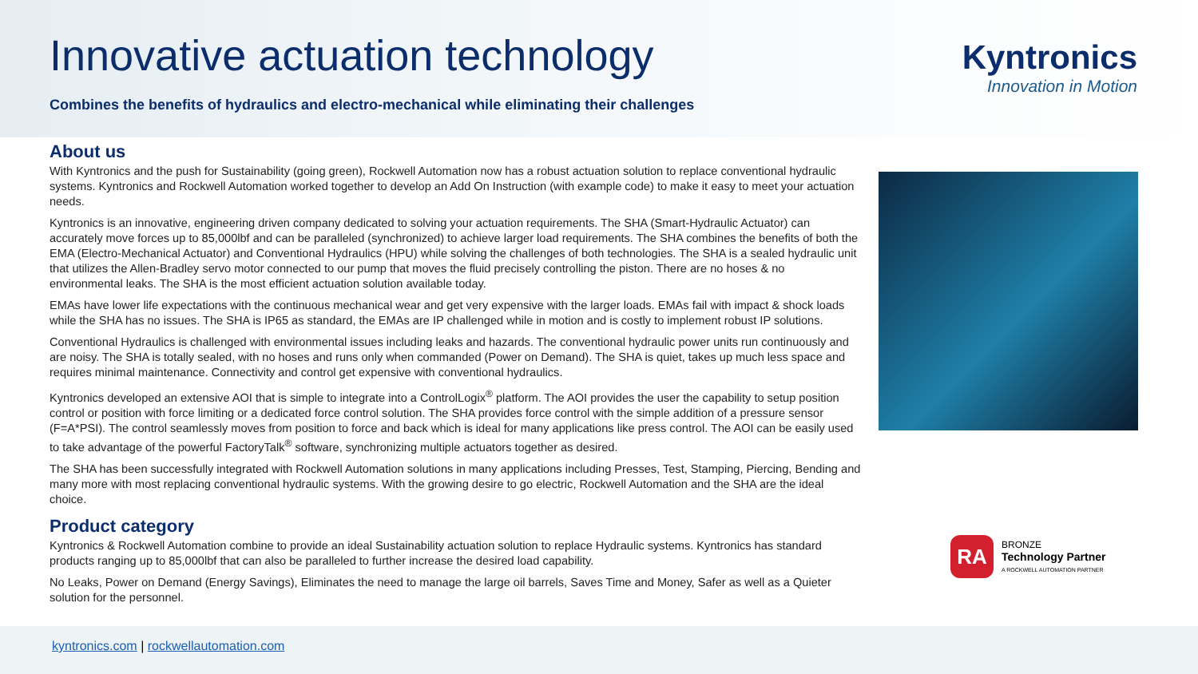Innovative actuation technology
Combines the benefits of hydraulics and electro-mechanical while eliminating their challenges
Kyntronics
Innovation in Motion
About us
With Kyntronics and the push for Sustainability (going green), Rockwell Automation now has a robust actuation solution to replace conventional hydraulic systems. Kyntronics and Rockwell Automation worked together to develop an Add On Instruction (with example code) to make it easy to meet your actuation needs.
Kyntronics is an innovative, engineering driven company dedicated to solving your actuation requirements. The SHA (Smart-Hydraulic Actuator) can accurately move forces up to 85,000lbf and can be paralleled (synchronized) to achieve larger load requirements. The SHA combines the benefits of both the EMA (Electro-Mechanical Actuator) and Conventional Hydraulics (HPU) while solving the challenges of both technologies. The SHA is a sealed hydraulic unit that utilizes the Allen-Bradley servo motor connected to our pump that moves the fluid precisely controlling the piston. There are no hoses & no environmental leaks. The SHA is the most efficient actuation solution available today.
EMAs have lower life expectations with the continuous mechanical wear and get very expensive with the larger loads. EMAs fail with impact & shock loads while the SHA has no issues. The SHA is IP65 as standard, the EMAs are IP challenged while in motion and is costly to implement robust IP solutions.
Conventional Hydraulics is challenged with environmental issues including leaks and hazards. The conventional hydraulic power units run continuously and are noisy. The SHA is totally sealed, with no hoses and runs only when commanded (Power on Demand). The SHA is quiet, takes up much less space and requires minimal maintenance. Connectivity and control get expensive with conventional hydraulics.
Kyntronics developed an extensive AOI that is simple to integrate into a ControlLogix<sup>®</sup> platform. The AOI provides the user the capability to setup position control or position with force limiting or a dedicated force control solution. The SHA provides force control with the simple addition of a pressure sensor (F=A*PSI). The control seamlessly moves from position to force and back which is ideal for many applications like press control. The AOI can be easily used to take advantage of the powerful FactoryTalk<sup>®</sup> software, synchronizing multiple actuators together as desired.
The SHA has been successfully integrated with Rockwell Automation solutions in many applications including Presses, Test, Stamping, Piercing, Bending and many more with most replacing conventional hydraulic systems. With the growing desire to go electric, Rockwell Automation and the SHA are the ideal choice.
Product category
Kyntronics & Rockwell Automation combine to provide an ideal Sustainability actuation solution to replace Hydraulic systems. Kyntronics has standard products ranging up to 85,000lbf that can also be paralleled to further increase the desired load capability.
No Leaks, Power on Demand (Energy Savings), Eliminates the need to manage the large oil barrels, Saves Time and Money, Safer as well as a Quieter solution for the personnel.
RA
BRONZE
Technology Partner
A ROCKWELL AUTOMATION PARTNER
kyntronics.com | rockwellautomation.com